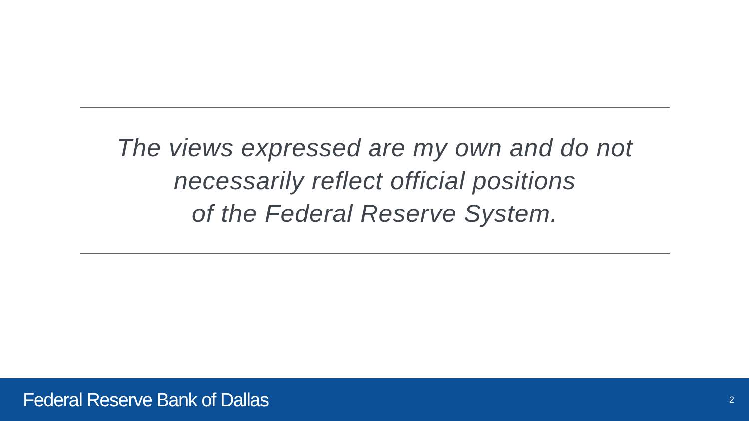The views expressed are my own and do not
necessarily reflect official positions
of the Federal Reserve System.
Federal Reserve Bank of Dallas 2